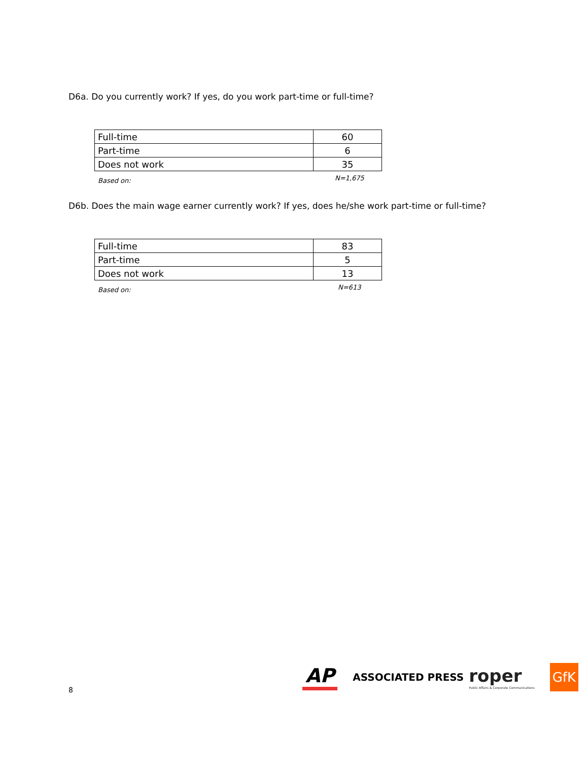D6a. Do you currently work? If yes, do you work part-time or full-time?
| Full-time | 60 |
| Part-time | 6 |
| Does not work | 35 |
Based on: N=1,675
D6b. Does the main wage earner currently work? If yes, does he/she work part-time or full-time?
| Full-time | 83 |
| Part-time | 5 |
| Does not work | 13 |
Based on: N=613
8
AP
ASSOCIATED PRESS
roper
Public Affairs & Corporate Communications
GfK